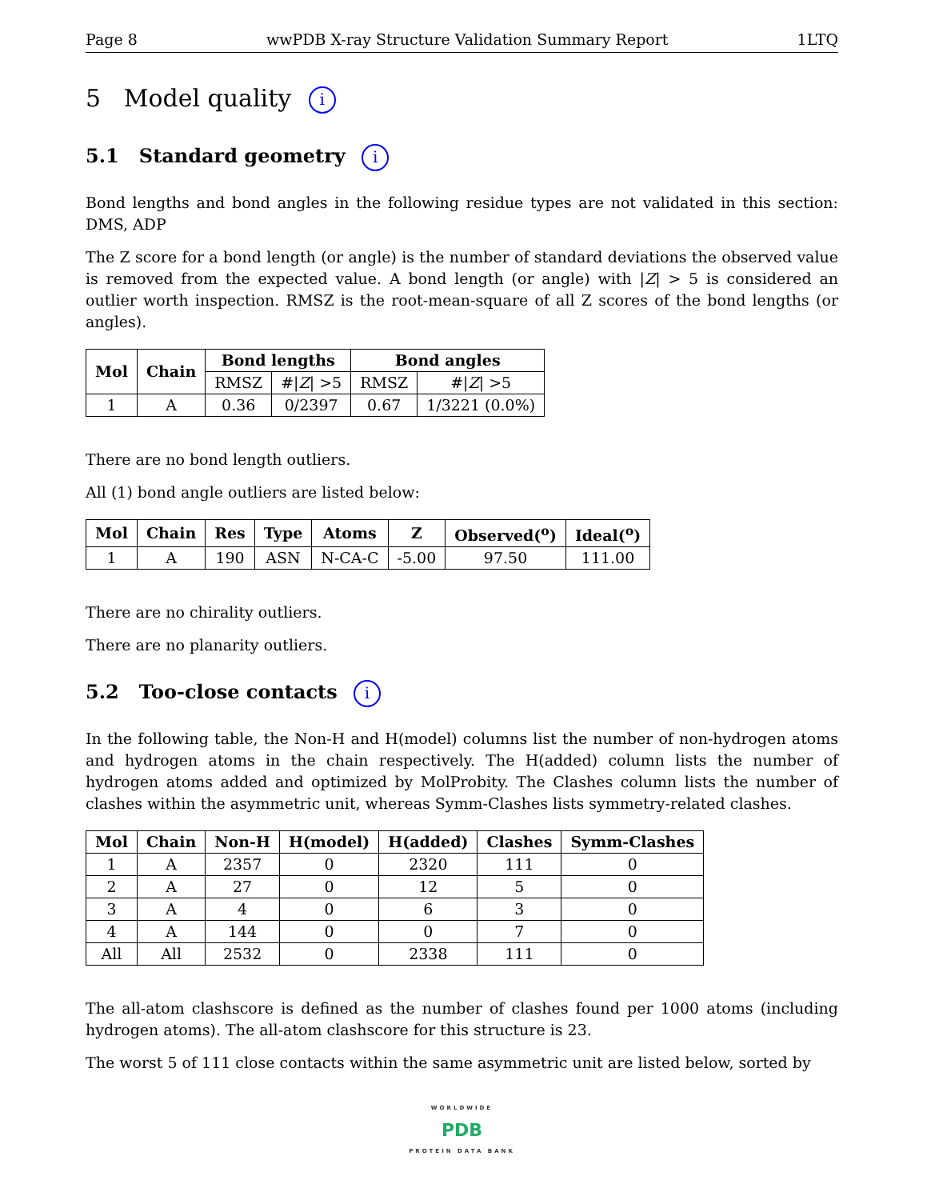Page 8 wwPDB X-ray Structure Validation Summary Report 1LTQ
5 Model quality i
5.1 Standard geometry i
Bond lengths and bond angles in the following residue types are not validated in this section: DMS, ADP
The Z score for a bond length (or angle) is the number of standard deviations the observed value is removed from the expected value. A bond length (or angle) with |Z| > 5 is considered an outlier worth inspection. RMSZ is the root-mean-square of all Z scores of the bond lengths (or angles).
| Mol | Chain | Bond lengths | | Bond angles | |
| --- | --- | --- | --- | --- | --- |
| | | RMSZ | #/ Z / >5 | RMSZ | #/ Z / >5 |
| 1 | A | 0.36 | 0/2397 | 0.67 | 1/3221 (0.0%) |
There are no bond length outliers.
All (1) bond angle outliers are listed below:
| Mol | Chain | Res | Type | Atoms | Z | Observed(<sup>o</sup>) | Ideal(<sup>o</sup>) |
| --- | --- | --- | --- | --- | --- | --- | --- |
| 1 | A | 190 | ASN | N-CA-C | -5.00 | 97.50 | 111.00 |
There are no chirality outliers.
There are no planarity outliers.
5.2 Too-close contacts i
In the following table, the Non-H and H(model) columns list the number of non-hydrogen atoms and hydrogen atoms in the chain respectively. The H(added) column lists the number of hydrogen atoms added and optimized by MolProbity. The Clashes column lists the number of clashes within the asymmetric unit, whereas Symm-Clashes lists symmetry-related clashes.
| Mol | Chain | Non-H | H(model) | H(added) | Clashes | Symm-Clashes |
| --- | --- | --- | --- | --- | --- | --- |
| 1 | A | 2357 | 0 | 2320 | 111 | 0 |
| 2 | A | 27 | 0 | 12 | 5 | 0 |
| 3 | A | 4 | 0 | 6 | 3 | 0 |
| 4 | A | 144 | 0 | 0 | 7 | 0 |
| All | All | 2532 | 0 | 2338 | 111 | 0 |
The all-atom clashscore is defined as the number of clashes found per 1000 atoms (including hydrogen atoms). The all-atom clashscore for this structure is 23.
The worst 5 of 111 close contacts within the same asymmetric unit are listed below, sorted by
WORLDWIDE
PDB
PROTEIN DATA BANK